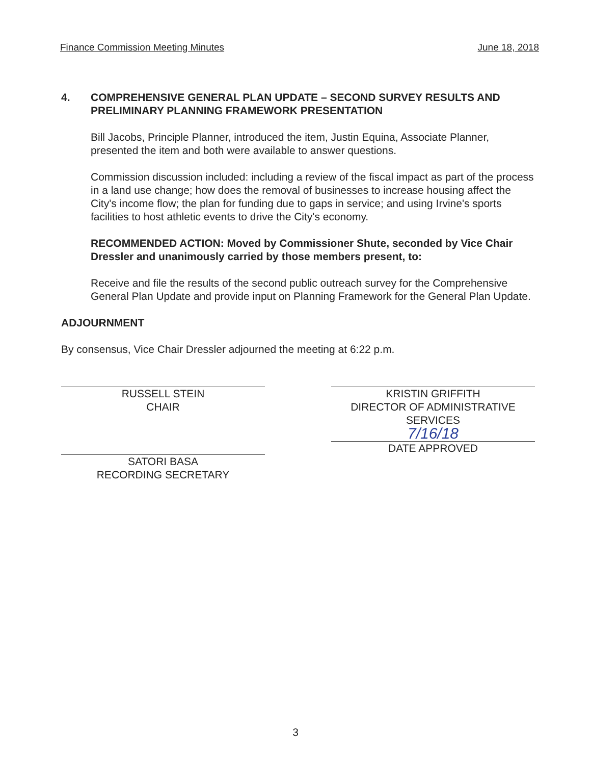Finance Commission Meeting Minutes June 18, 2018
4. COMPREHENSIVE GENERAL PLAN UPDATE – SECOND SURVEY RESULTS AND PRELIMINARY PLANNING FRAMEWORK PRESENTATION
Bill Jacobs, Principle Planner, introduced the item, Justin Equina, Associate Planner, presented the item and both were available to answer questions.
Commission discussion included: including a review of the fiscal impact as part of the process in a land use change; how does the removal of businesses to increase housing affect the City's income flow; the plan for funding due to gaps in service; and using Irvine's sports facilities to host athletic events to drive the City's economy.
RECOMMENDED ACTION: Moved by Commissioner Shute, seconded by Vice Chair Dressler and unanimously carried by those members present, to:
Receive and file the results of the second public outreach survey for the Comprehensive General Plan Update and provide input on Planning Framework for the General Plan Update.
ADJOURNMENT
By consensus, Vice Chair Dressler adjourned the meeting at 6:22 p.m.
RUSSELL STEIN
CHAIR
SATORI BASA
RECORDING SECRETARY
KRISTIN GRIFFITH
DIRECTOR OF ADMINISTRATIVE SERVICES
7/16/18
DATE APPROVED
3